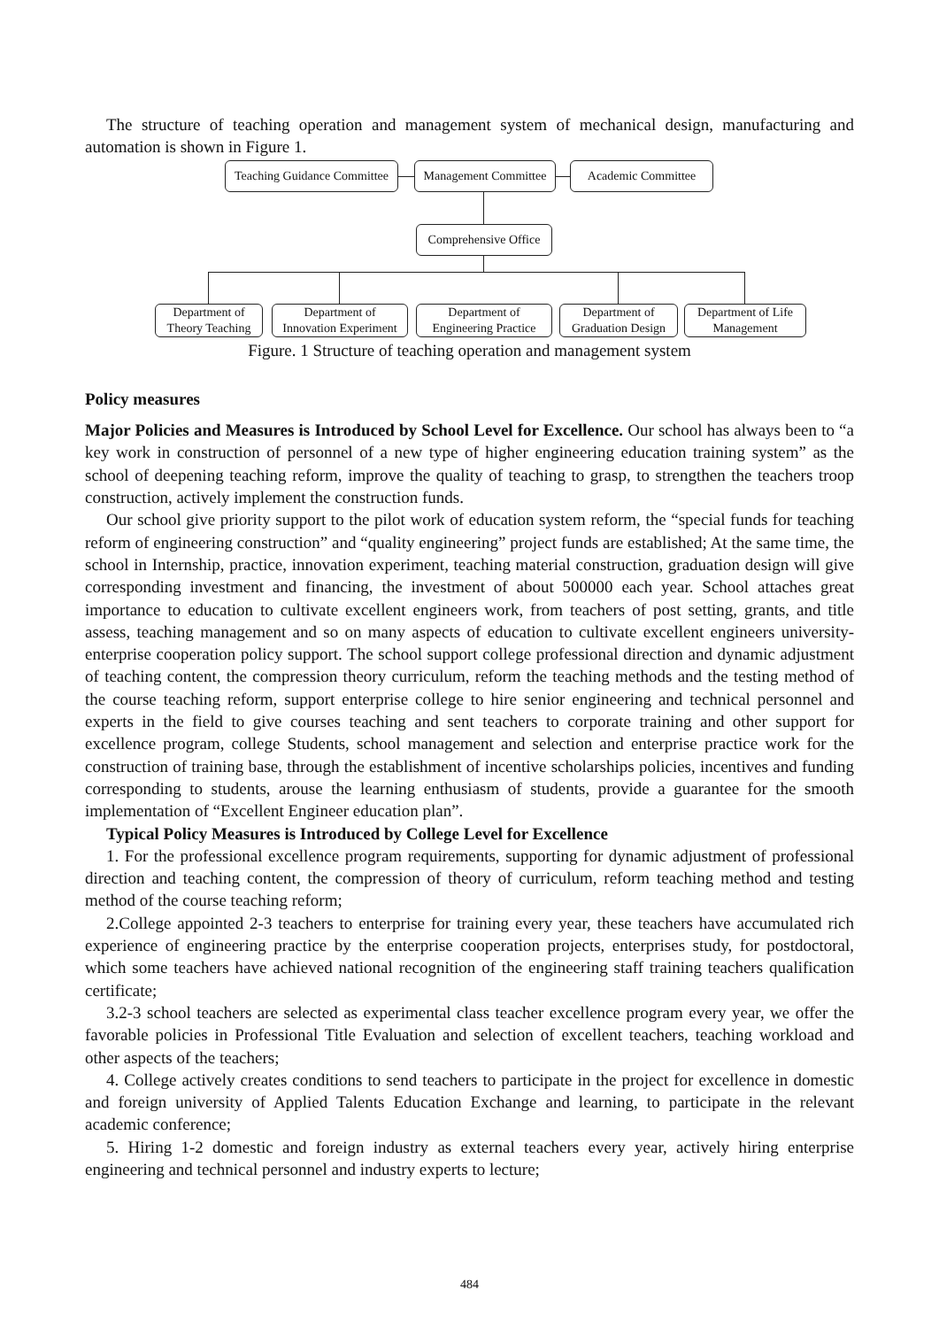The structure of teaching operation and management system of mechanical design, manufacturing and automation is shown in Figure 1.
Teaching Guidance Committee
Management Committee
Academic Committee
Comprehensive Office
Department of
Theory Teaching
Department of
Innovation Experiment
Department of
Engineering Practice
Department of
Graduation Design
Department of Life
Management
Figure. 1 Structure of teaching operation and management system
Policy measures
Major Policies and Measures is Introduced by School Level for Excellence. Our school has always been to “a key work in construction of personnel of a new type of higher engineering education training system” as the school of deepening teaching reform, improve the quality of teaching to grasp, to strengthen the teachers troop construction, actively implement the construction funds.
Our school give priority support to the pilot work of education system reform, the “special funds for teaching reform of engineering construction” and “quality engineering” project funds are established; At the same time, the school in Internship, practice, innovation experiment, teaching material construction, graduation design will give corresponding investment and financing, the investment of about 500000 each year. School attaches great importance to education to cultivate excellent engineers work, from teachers of post setting, grants, and title assess, teaching management and so on many aspects of education to cultivate excellent engineers university-enterprise cooperation policy support. The school support college professional direction and dynamic adjustment of teaching content, the compression theory curriculum, reform the teaching methods and the testing method of the course teaching reform, support enterprise college to hire senior engineering and technical personnel and experts in the field to give courses teaching and sent teachers to corporate training and other support for excellence program, college Students, school management and selection and enterprise practice work for the construction of training base, through the establishment of incentive scholarships policies, incentives and funding corresponding to students, arouse the learning enthusiasm of students, provide a guarantee for the smooth implementation of “Excellent Engineer education plan”.
Typical Policy Measures is Introduced by College Level for Excellence
1. For the professional excellence program requirements, supporting for dynamic adjustment of professional direction and teaching content, the compression of theory of curriculum, reform teaching method and testing method of the course teaching reform;
2.College appointed 2-3 teachers to enterprise for training every year, these teachers have accumulated rich experience of engineering practice by the enterprise cooperation projects, enterprises study, for postdoctoral, which some teachers have achieved national recognition of the engineering staff training teachers qualification certificate;
3.2-3 school teachers are selected as experimental class teacher excellence program every year, we offer the favorable policies in Professional Title Evaluation and selection of excellent teachers, teaching workload and other aspects of the teachers;
4. College actively creates conditions to send teachers to participate in the project for excellence in domestic and foreign university of Applied Talents Education Exchange and learning, to participate in the relevant academic conference;
5. Hiring 1-2 domestic and foreign industry as external teachers every year, actively hiring enterprise engineering and technical personnel and industry experts to lecture;
484